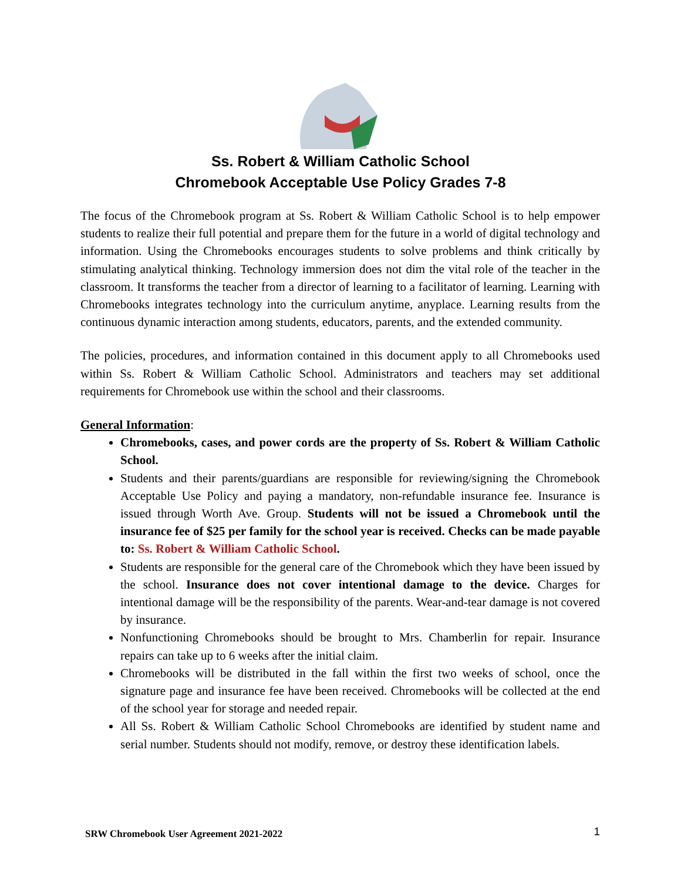Ss. Robert & William Catholic School
Chromebook Acceptable Use Policy Grades 7-8
The focus of the Chromebook program at Ss. Robert & William Catholic School is to help empower students to realize their full potential and prepare them for the future in a world of digital technology and information. Using the Chromebooks encourages students to solve problems and think critically by stimulating analytical thinking. Technology immersion does not dim the vital role of the teacher in the classroom. It transforms the teacher from a director of learning to a facilitator of learning. Learning with Chromebooks integrates technology into the curriculum anytime, anyplace. Learning results from the continuous dynamic interaction among students, educators, parents, and the extended community.
The policies, procedures, and information contained in this document apply to all Chromebooks used within Ss. Robert & William Catholic School. Administrators and teachers may set additional requirements for Chromebook use within the school and their classrooms.
General Information:
Chromebooks, cases, and power cords are the property of Ss. Robert & William Catholic School.
Students and their parents/guardians are responsible for reviewing/signing the Chromebook Acceptable Use Policy and paying a mandatory, non-refundable insurance fee. Insurance is issued through Worth Ave. Group. Students will not be issued a Chromebook until the insurance fee of $25 per family for the school year is received. Checks can be made payable to: Ss. Robert & William Catholic School.
Students are responsible for the general care of the Chromebook which they have been issued by the school. Insurance does not cover intentional damage to the device. Charges for intentional damage will be the responsibility of the parents. Wear-and-tear damage is not covered by insurance.
Nonfunctioning Chromebooks should be brought to Mrs. Chamberlin for repair. Insurance repairs can take up to 6 weeks after the initial claim.
Chromebooks will be distributed in the fall within the first two weeks of school, once the signature page and insurance fee have been received. Chromebooks will be collected at the end of the school year for storage and needed repair.
All Ss. Robert & William Catholic School Chromebooks are identified by student name and serial number. Students should not modify, remove, or destroy these identification labels.
SRW Chromebook User Agreement 2021-2022 1